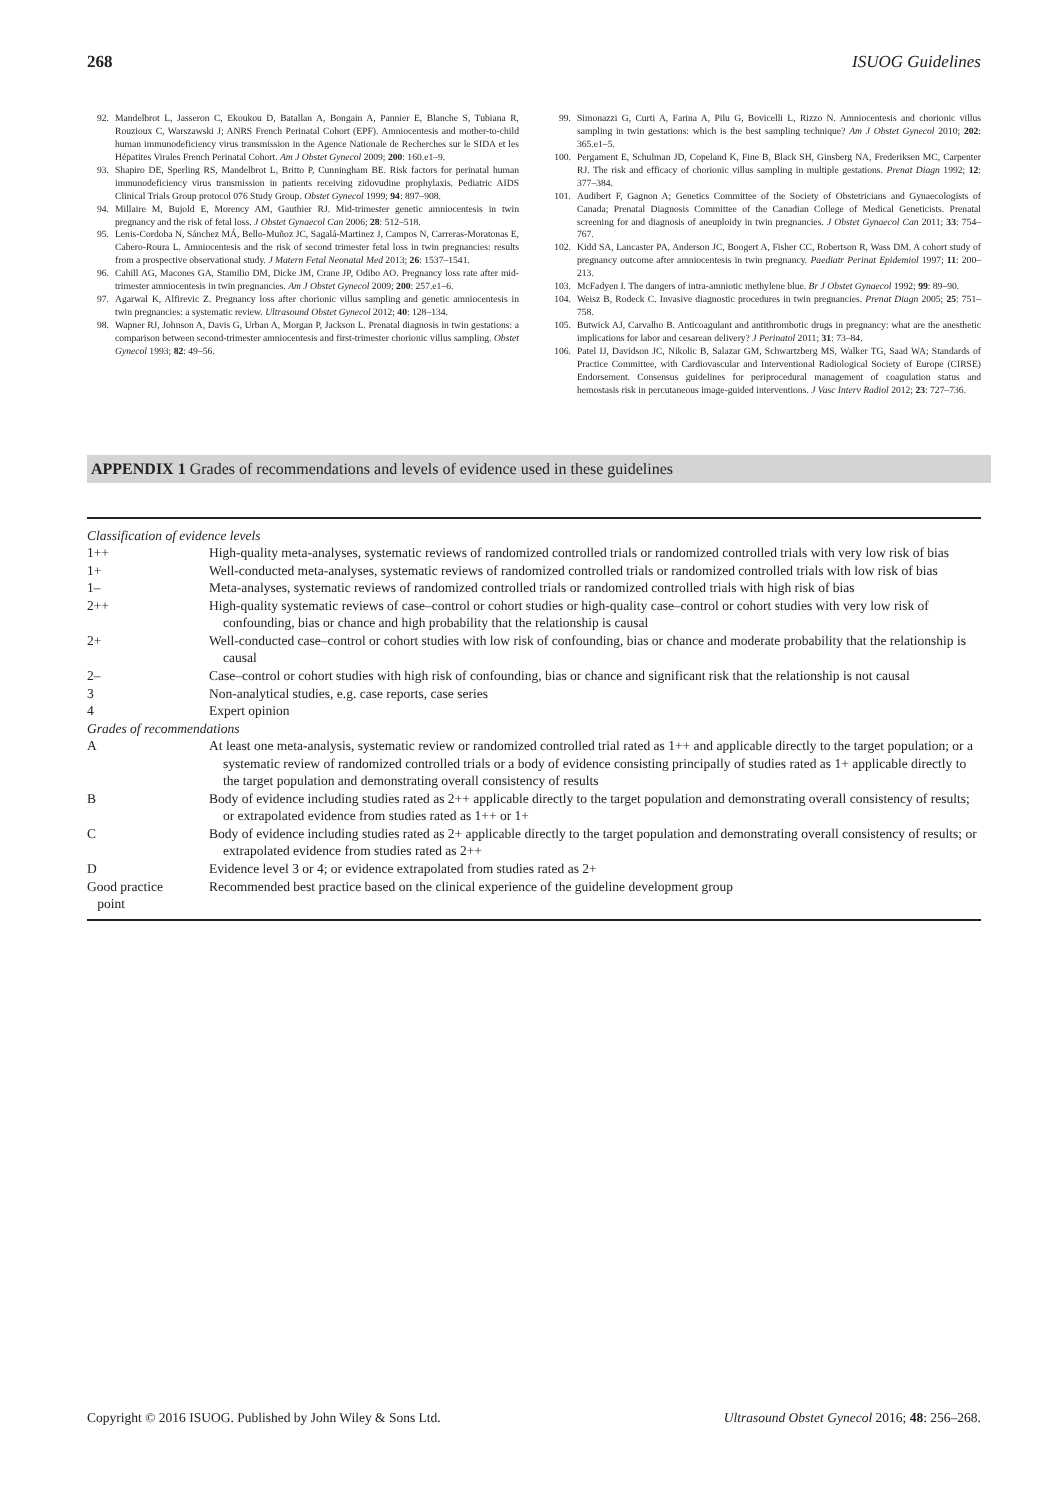268 ISUOG Guidelines
92. Mandelbrot L, Jasseron C, Ekoukou D, Batallan A, Bongain A, Pannier E, Blanche S, Tubiana R, Rouzioux C, Warszawski J; ANRS French Perinatal Cohort (EPF). Amniocentesis and mother-to-child human immunodeficiency virus transmission in the Agence Nationale de Recherches sur le SIDA et les Hépatites Virales French Perinatal Cohort. Am J Obstet Gynecol 2009; 200: 160.e1–9.
93. Shapiro DE, Sperling RS, Mandelbrot L, Britto P, Cunningham BE. Risk factors for perinatal human immunodeficiency virus transmission in patients receiving zidovudine prophylaxis. Pediatric AIDS Clinical Trials Group protocol 076 Study Group. Obstet Gynecol 1999; 94: 897–908.
94. Millaire M, Bujold E, Morency AM, Gauthier RJ. Mid-trimester genetic amniocentesis in twin pregnancy and the risk of fetal loss. J Obstet Gynaecol Can 2006; 28: 512–518.
95. Lenis-Cordoba N, Sánchez MÁ, Bello-Muñoz JC, Sagalá-Martinez J, Campos N, Carreras-Moratonas E, Cabero-Roura L. Amniocentesis and the risk of second trimester fetal loss in twin pregnancies: results from a prospective observational study. J Matern Fetal Neonatal Med 2013; 26: 1537–1541.
96. Cahill AG, Macones GA, Stamilio DM, Dicke JM, Crane JP, Odibo AO. Pregnancy loss rate after mid-trimester amniocentesis in twin pregnancies. Am J Obstet Gynecol 2009; 200: 257.e1–6.
97. Agarwal K, Alfirevic Z. Pregnancy loss after chorionic villus sampling and genetic amniocentesis in twin pregnancies: a systematic review. Ultrasound Obstet Gynecol 2012; 40: 128–134.
98. Wapner RJ, Johnson A, Davis G, Urban A, Morgan P, Jackson L. Prenatal diagnosis in twin gestations: a comparison between second-trimester amniocentesis and first-trimester chorionic villus sampling. Obstet Gynecol 1993; 82: 49–56.
99. Simonazzi G, Curti A, Farina A, Pilu G, Bovicelli L, Rizzo N. Amniocentesis and chorionic villus sampling in twin gestations: which is the best sampling technique? Am J Obstet Gynecol 2010; 202: 365.e1–5.
100. Pergament E, Schulman JD, Copeland K, Fine B, Black SH, Ginsberg NA, Frederiksen MC, Carpenter RJ. The risk and efficacy of chorionic villus sampling in multiple gestations. Prenat Diagn 1992; 12: 377–384.
101. Audibert F, Gagnon A; Genetics Committee of the Society of Obstetricians and Gynaecologists of Canada; Prenatal Diagnosis Committee of the Canadian College of Medical Geneticists. Prenatal screening for and diagnosis of aneuploidy in twin pregnancies. J Obstet Gynaecol Can 2011; 33: 754–767.
102. Kidd SA, Lancaster PA, Anderson JC, Boogert A, Fisher CC, Robertson R, Wass DM. A cohort study of pregnancy outcome after amniocentesis in twin pregnancy. Paediatr Perinat Epidemiol 1997; 11: 200–213.
103. McFadyen I. The dangers of intra-amniotic methylene blue. Br J Obstet Gynaecol 1992; 99: 89–90.
104. Weisz B, Rodeck C. Invasive diagnostic procedures in twin pregnancies. Prenat Diagn 2005; 25: 751–758.
105. Butwick AJ, Carvalho B. Anticoagulant and antithrombotic drugs in pregnancy: what are the anesthetic implications for labor and cesarean delivery? J Perinatol 2011; 31: 73–84.
106. Patel IJ, Davidson JC, Nikolic B, Salazar GM, Schwartzberg MS, Walker TG, Saad WA; Standards of Practice Committee, with Cardiovascular and Interventional Radiological Society of Europe (CIRSE) Endorsement. Consensus guidelines for periprocedural management of coagulation status and hemostasis risk in percutaneous image-guided interventions. J Vasc Interv Radiol 2012; 23: 727–736.
APPENDIX 1 Grades of recommendations and levels of evidence used in these guidelines
| Classification of evidence levels | |
| 1++ | High-quality meta-analyses, systematic reviews of randomized controlled trials or randomized controlled trials with very low risk of bias |
| 1+ | Well-conducted meta-analyses, systematic reviews of randomized controlled trials or randomized controlled trials with low risk of bias |
| 1– | Meta-analyses, systematic reviews of randomized controlled trials or randomized controlled trials with high risk of bias |
| 2++ | High-quality systematic reviews of case–control or cohort studies or high-quality case–control or cohort studies with very low risk of confounding, bias or chance and high probability that the relationship is causal |
| 2+ | Well-conducted case–control or cohort studies with low risk of confounding, bias or chance and moderate probability that the relationship is causal |
| 2– | Case–control or cohort studies with high risk of confounding, bias or chance and significant risk that the relationship is not causal |
| 3 | Non-analytical studies, e.g. case reports, case series |
| 4 | Expert opinion |
| Grades of recommendations | |
| A | At least one meta-analysis, systematic review or randomized controlled trial rated as 1++ and applicable directly to the target population; or a systematic review of randomized controlled trials or a body of evidence consisting principally of studies rated as 1+ applicable directly to the target population and demonstrating overall consistency of results |
| B | Body of evidence including studies rated as 2++ applicable directly to the target population and demonstrating overall consistency of results; or extrapolated evidence from studies rated as 1++ or 1+ |
| C | Body of evidence including studies rated as 2+ applicable directly to the target population and demonstrating overall consistency of results; or extrapolated evidence from studies rated as 2++ |
| D | Evidence level 3 or 4; or evidence extrapolated from studies rated as 2+ |
| Good practice point | Recommended best practice based on the clinical experience of the guideline development group |
Copyright © 2016 ISUOG. Published by John Wiley & Sons Ltd. Ultrasound Obstet Gynecol 2016; 48: 256–268.